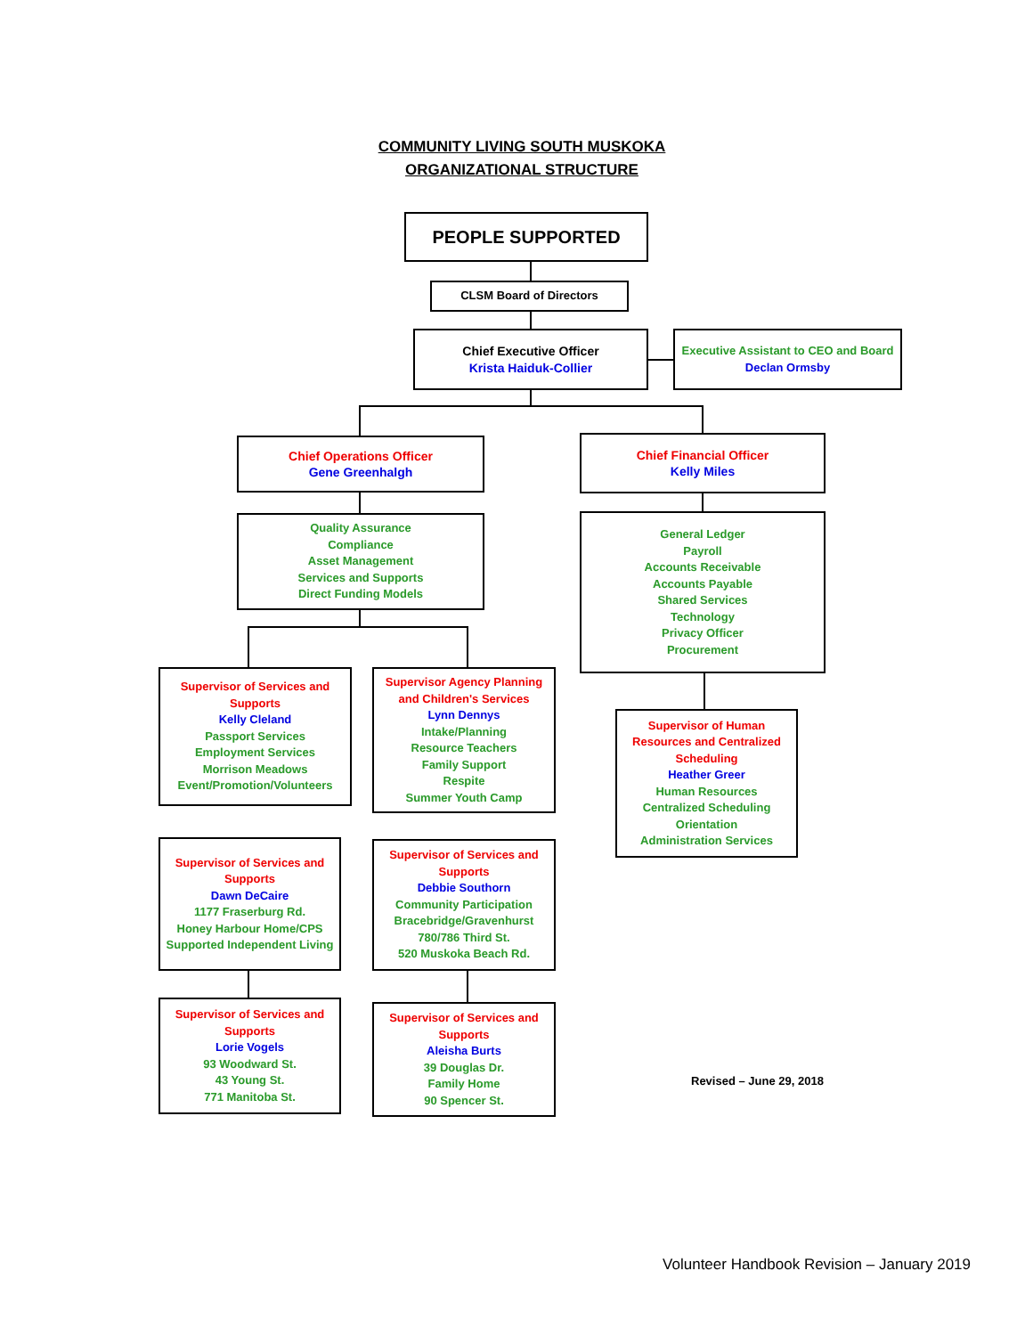COMMUNITY LIVING SOUTH MUSKOKA
ORGANIZATIONAL STRUCTURE
PEOPLE SUPPORTED
CLSM Board of Directors
Chief Executive Officer
Krista Haiduk-Collier
Executive Assistant to CEO and Board
Declan Ormsby
Chief Operations Officer
Gene Greenhalgh
Chief Financial Officer
Kelly Miles
Quality Assurance
Compliance
Asset Management
Services and Supports
Direct Funding Models
General Ledger
Payroll
Accounts Receivable
Accounts Payable
Shared Services
Technology
Privacy Officer
Procurement
Supervisor of Services and Supports
Kelly Cleland
Passport Services
Employment Services
Morrison Meadows
Event/Promotion/Volunteers
Supervisor Agency Planning and Children's Services
Lynn Dennys
Intake/Planning
Resource Teachers
Family Support
Respite
Summer Youth Camp
Supervisor of Human Resources and Centralized Scheduling
Heather Greer
Human Resources
Centralized Scheduling
Orientation
Administration Services
Supervisor of Services and Supports
Dawn DeCaire
1177 Fraserburg Rd.
Honey Harbour Home/CPS
Supported Independent Living
Supervisor of Services and Supports
Debbie Southorn
Community Participation Bracebridge/Gravenhurst
780/786 Third St.
520 Muskoka Beach Rd.
Supervisor of Services and Supports
Lorie Vogels
93 Woodward St.
43 Young St.
771 Manitoba St.
Supervisor of Services and Supports
Aleisha Burts
39 Douglas Dr.
Family Home
90 Spencer St.
Revised – June 29, 2018
Volunteer Handbook Revision – January 2019